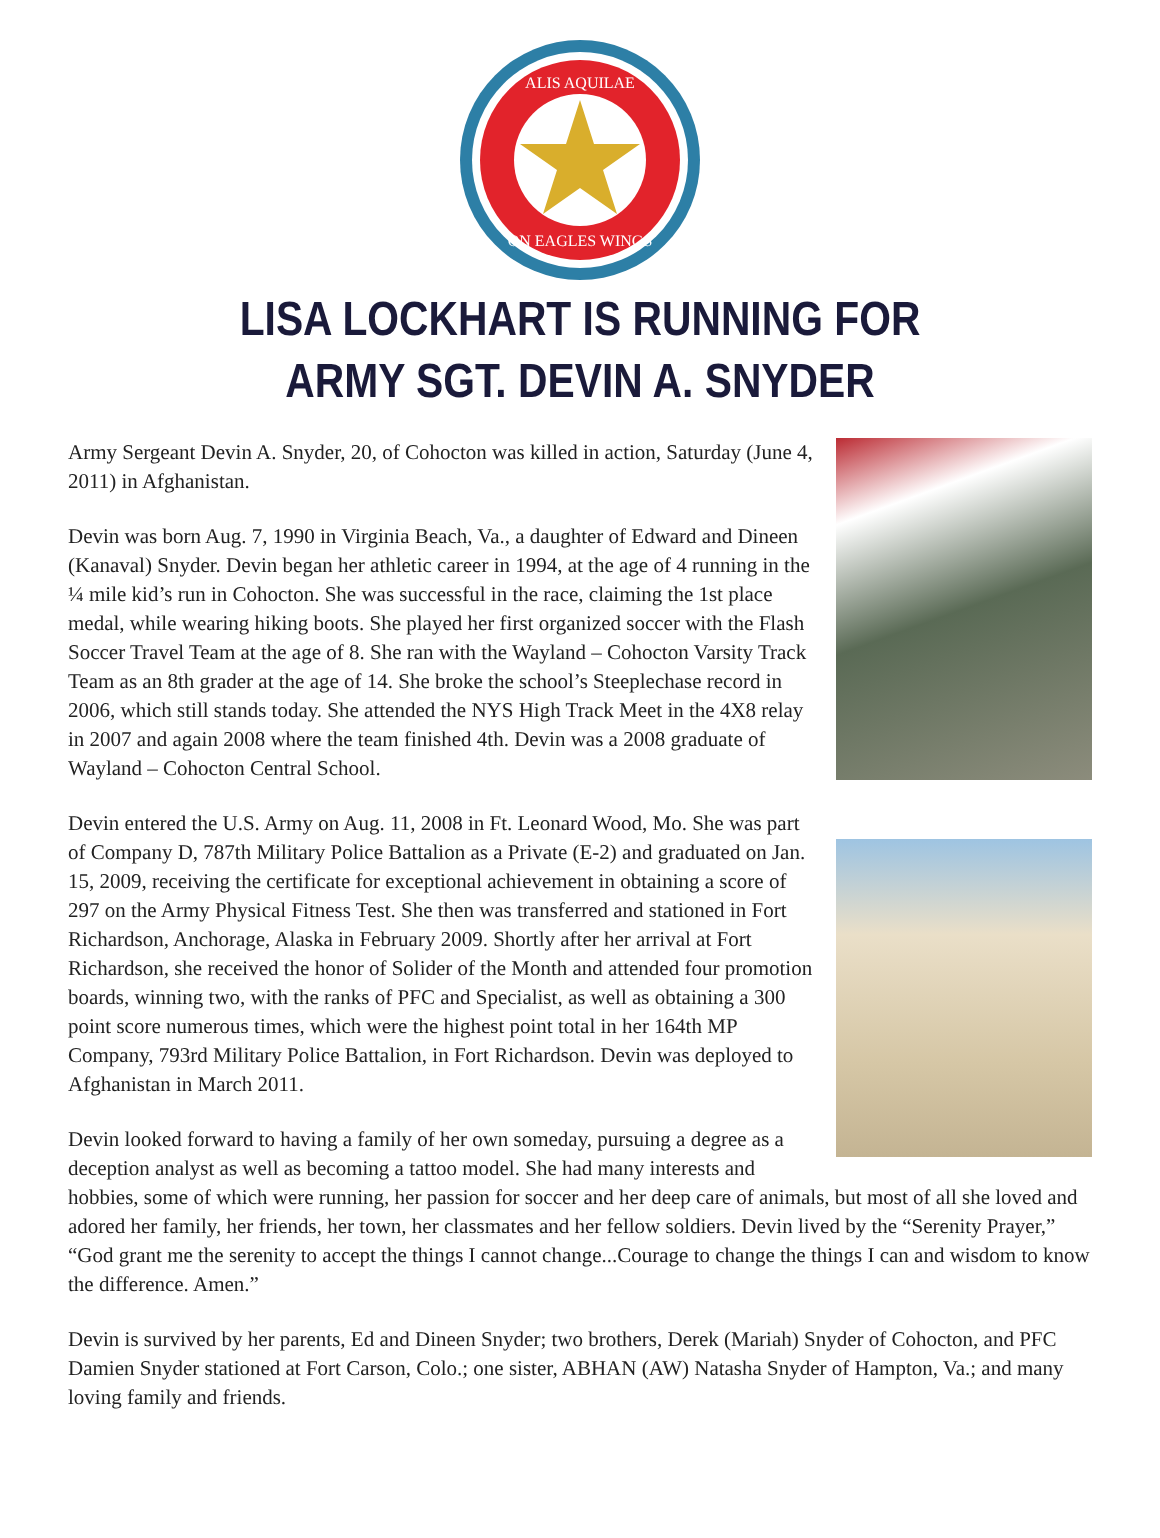ALIS AQUILAE
ON EAGLES WINGS
LISA LOCKHART IS RUNNING FOR
ARMY SGT. DEVIN A. SNYDER
Army Sergeant Devin A. Snyder, 20, of Cohocton was killed in action, Saturday (June 4, 2011) in Afghanistan.
Devin was born Aug. 7, 1990 in Virginia Beach, Va., a daughter of Edward and Dineen (Kanaval) Snyder. Devin began her athletic career in 1994, at the age of 4 running in the ¼ mile kid’s run in Cohocton. She was successful in the race, claiming the 1st place medal, while wearing hiking boots. She played her first organized soccer with the Flash Soccer Travel Team at the age of 8. She ran with the Wayland – Cohocton Varsity Track Team as an 8th grader at the age of 14. She broke the school’s Steeplechase record in 2006, which still stands today. She attended the NYS High Track Meet in the 4X8 relay in 2007 and again 2008 where the team finished 4th. Devin was a 2008 graduate of Wayland – Cohocton Central School.
Devin entered the U.S. Army on Aug. 11, 2008 in Ft. Leonard Wood, Mo. She was part of Company D, 787th Military Police Battalion as a Private (E-2) and graduated on Jan. 15, 2009, receiving the certificate for exceptional achievement in obtaining a score of 297 on the Army Physical Fitness Test. She then was transferred and stationed in Fort Richardson, Anchorage, Alaska in February 2009. Shortly after her arrival at Fort Richardson, she received the honor of Solider of the Month and attended four promotion boards, winning two, with the ranks of PFC and Specialist, as well as obtaining a 300 point score numerous times, which were the highest point total in her 164th MP Company, 793rd Military Police Battalion, in Fort Richardson. Devin was deployed to Afghanistan in March 2011.
Devin looked forward to having a family of her own someday, pursuing a degree as a deception analyst as well as becoming a tattoo model. She had many interests and hobbies, some of which were running, her passion for soccer and her deep care of animals, but most of all she loved and adored her family, her friends, her town, her classmates and her fellow soldiers. Devin lived by the “Serenity Prayer,” “God grant me the serenity to accept the things I cannot change...Courage to change the things I can and wisdom to know the difference. Amen.”
Devin is survived by her parents, Ed and Dineen Snyder; two brothers, Derek (Mariah) Snyder of Cohocton, and PFC Damien Snyder stationed at Fort Carson, Colo.; one sister, ABHAN (AW) Natasha Snyder of Hampton, Va.; and many loving family and friends.